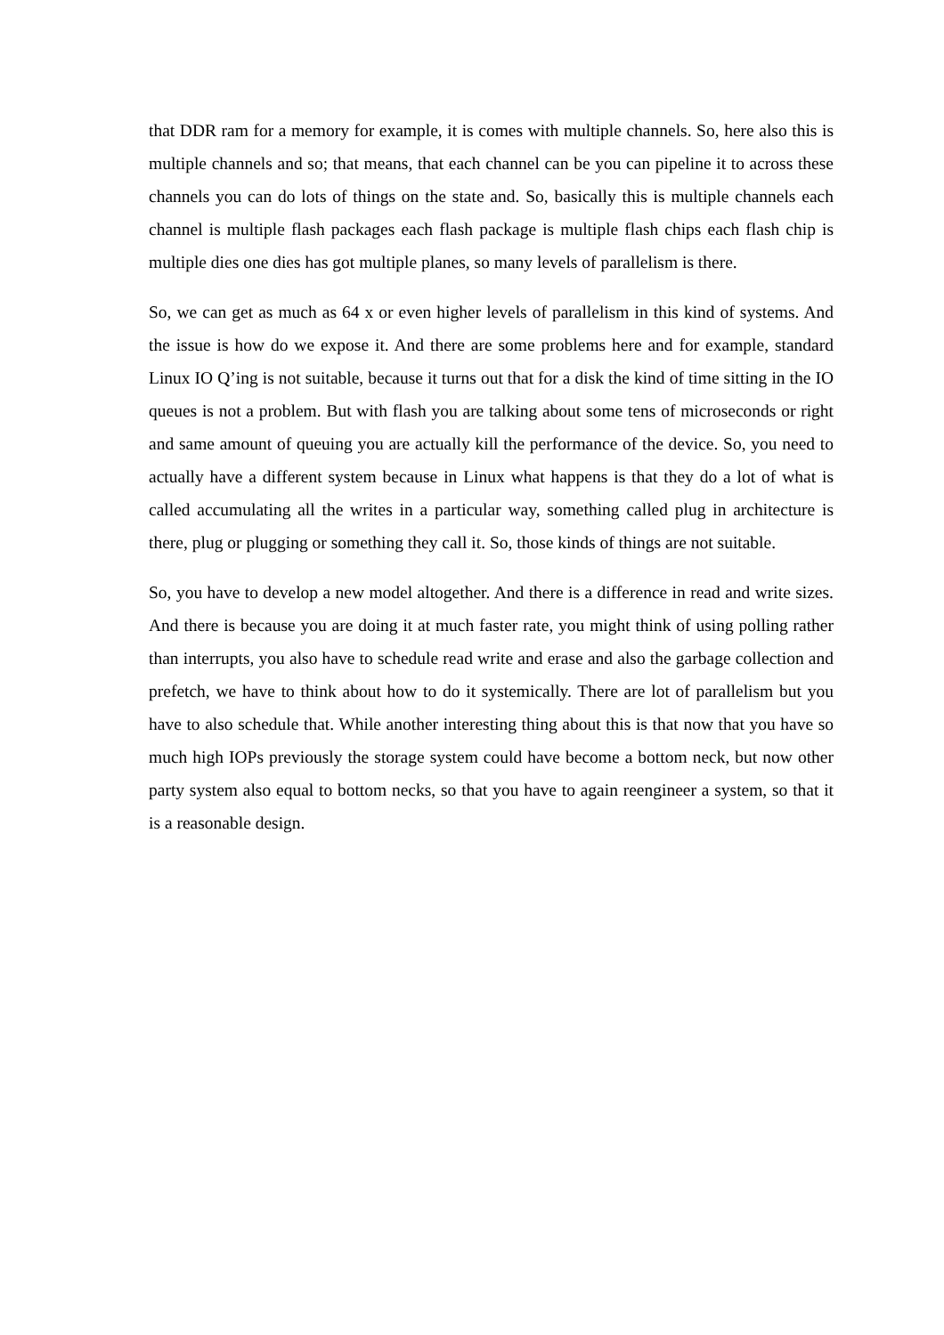that DDR ram for a memory for example, it is comes with multiple channels. So, here also this is multiple channels and so; that means, that each channel can be you can pipeline it to across these channels you can do lots of things on the state and. So, basically this is multiple channels each channel is multiple flash packages each flash package is multiple flash chips each flash chip is multiple dies one dies has got multiple planes, so many levels of parallelism is there.
So, we can get as much as 64 x or even higher levels of parallelism in this kind of systems. And the issue is how do we expose it. And there are some problems here and for example, standard Linux IO Q’ing is not suitable, because it turns out that for a disk the kind of time sitting in the IO queues is not a problem. But with flash you are talking about some tens of microseconds or right and same amount of queuing you are actually kill the performance of the device. So, you need to actually have a different system because in Linux what happens is that they do a lot of what is called accumulating all the writes in a particular way, something called plug in architecture is there, plug or plugging or something they call it. So, those kinds of things are not suitable.
So, you have to develop a new model altogether. And there is a difference in read and write sizes. And there is because you are doing it at much faster rate, you might think of using polling rather than interrupts, you also have to schedule read write and erase and also the garbage collection and prefetch, we have to think about how to do it systemically. There are lot of parallelism but you have to also schedule that. While another interesting thing about this is that now that you have so much high IOPs previously the storage system could have become a bottom neck, but now other party system also equal to bottom necks, so that you have to again reengineer a system, so that it is a reasonable design.